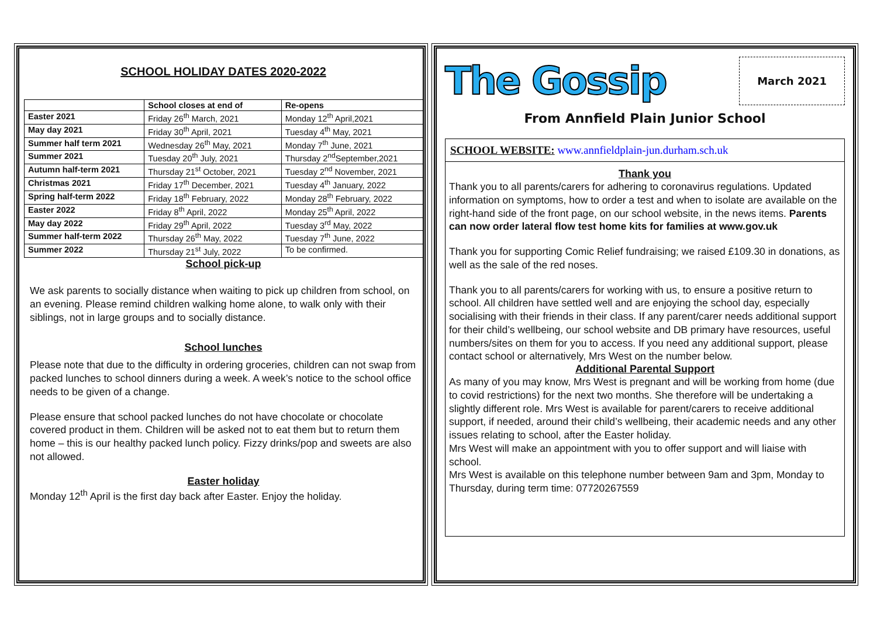SCHOOL HOLIDAY DATES 2020-2022
| | School closes at end of | Re-opens |
| --- | --- | --- |
| Easter 2021 | Friday 26<sup>th</sup> March, 2021 | Monday 12<sup>th</sup> April,2021 |
| May day 2021 | Friday 30<sup>th</sup> April, 2021 | Tuesday 4<sup>th</sup> May, 2021 |
| Summer half term 2021 | Wednesday 26<sup>th</sup> May, 2021 | Monday 7<sup>th</sup> June, 2021 |
| Summer 2021 | Tuesday 20<sup>th</sup> July, 2021 | Thursday 2<sup>nd</sup>September,2021 |
| Autumn half-term 2021 | Thursday 21<sup>st</sup> October, 2021 | Tuesday 2<sup>nd</sup> November, 2021 |
| Christmas 2021 | Friday 17<sup>th</sup> December, 2021 | Tuesday 4<sup>th</sup> January, 2022 |
| Spring half-term 2022 | Friday 18<sup>th</sup> February, 2022 | Monday 28<sup>th</sup> February, 2022 |
| Easter 2022 | Friday 8<sup>th</sup> April, 2022 | Monday 25<sup>th</sup> April, 2022 |
| May day 2022 | Friday 29<sup>th</sup> April, 2022 | Tuesday 3<sup>rd</sup> May, 2022 |
| Summer half-term 2022 | Thursday 26<sup>th</sup> May, 2022 | Tuesday 7<sup>th</sup> June, 2022 |
| Summer 2022 | Thursday 21<sup>st</sup> July, 2022 | To be confirmed. |
School pick-up
We ask parents to socially distance when waiting to pick up children from school, on an evening. Please remind children walking home alone, to walk only with their siblings, not in large groups and to socially distance.
School lunches
Please note that due to the difficulty in ordering groceries, children can not swap from packed lunches to school dinners during a week. A week’s notice to the school office needs to be given of a change.
Please ensure that school packed lunches do not have chocolate or chocolate covered product in them. Children will be asked not to eat them but to return them home – this is our healthy packed lunch policy. Fizzy drinks/pop and sweets are also not allowed.
Easter holiday
Monday 12<sup>th</sup> April is the first day back after Easter. Enjoy the holiday.
The Gossip
March 2021
From Annfield Plain Junior School
SCHOOL WEBSITE: www.annfieldplain-jun.durham.sch.uk
Thank you
Thank you to all parents/carers for adhering to coronavirus regulations. Updated information on symptoms, how to order a test and when to isolate are available on the right-hand side of the front page, on our school website, in the news items. Parents can now order lateral flow test home kits for families at www.gov.uk
Thank you for supporting Comic Relief fundraising; we raised £109.30 in donations, as well as the sale of the red noses.
Thank you to all parents/carers for working with us, to ensure a positive return to school. All children have settled well and are enjoying the school day, especially socialising with their friends in their class. If any parent/carer needs additional support for their child’s wellbeing, our school website and DB primary have resources, useful numbers/sites on them for you to access. If you need any additional support, please contact school or alternatively, Mrs West on the number below.
Additional Parental Support
As many of you may know, Mrs West is pregnant and will be working from home (due to covid restrictions) for the next two months. She therefore will be undertaking a slightly different role. Mrs West is available for parent/carers to receive additional support, if needed, around their child’s wellbeing, their academic needs and any other issues relating to school, after the Easter holiday.
Mrs West will make an appointment with you to offer support and will liaise with school.
Mrs West is available on this telephone number between 9am and 3pm, Monday to Thursday, during term time: 07720267559